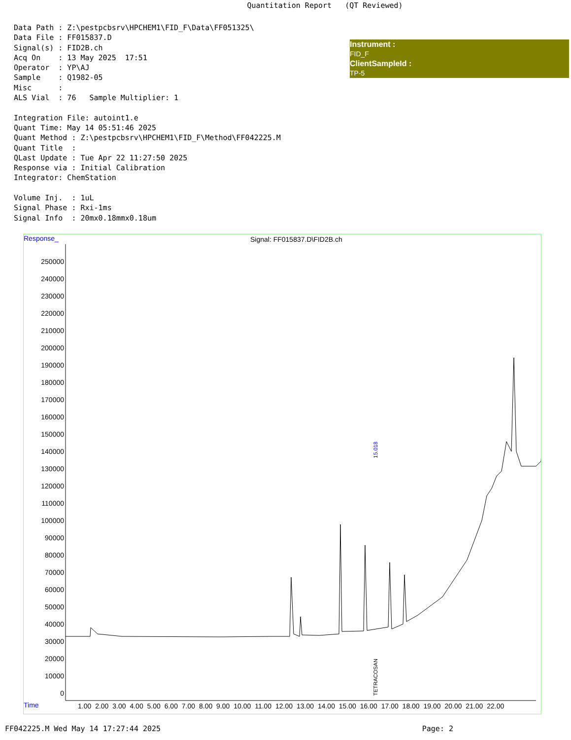Quantitation Report (QT Reviewed)
Data Path : Z:\pestpcbsrv\HPCHEM1\FID_F\Data\FF051325\
Data File : FF015837.D
Signal(s) : FID2B.ch
Acq On    : 13 May 2025  17:51
Operator  : YP\AJ
Sample    : Q1982-05
Misc      :
ALS Vial  : 76   Sample Multiplier: 1

Integration File: autoint1.e
Quant Time: May 14 05:51:46 2025
Quant Method : Z:\pestpcbsrv\HPCHEM1\FID_F\Method\FF042225.M
Quant Title  :
QLast Update : Tue Apr 22 11:27:50 2025
Response via : Initial Calibration
Integrator: ChemStation

Volume Inj.  : 1uL
Signal Phase : Rxi-1ms
Signal Info  : 20mx0.18mmx0.18um
Instrument :
FID_F
ClientSampleId :
TP-5
Response_ Signal: FF015837.D\FID2B.ch
Time
250000
240000
230000
220000
210000
200000
190000
180000
170000
160000
150000
140000
130000
120000
110000
100000
90000
80000
70000
60000
50000
40000
30000
20000
10000
0
1.00 2.00 3.00 4.00 5.00 6.00 7.00 8.00 9.00 10.00 11.00 12.00 13.00 14.00 15.00 16.00 17.00 18.00 19.00 20.00 21.00 22.00
15.018
TETRACOSAN
FF042225.M Wed May 14 17:27:44 2025 Page: 2